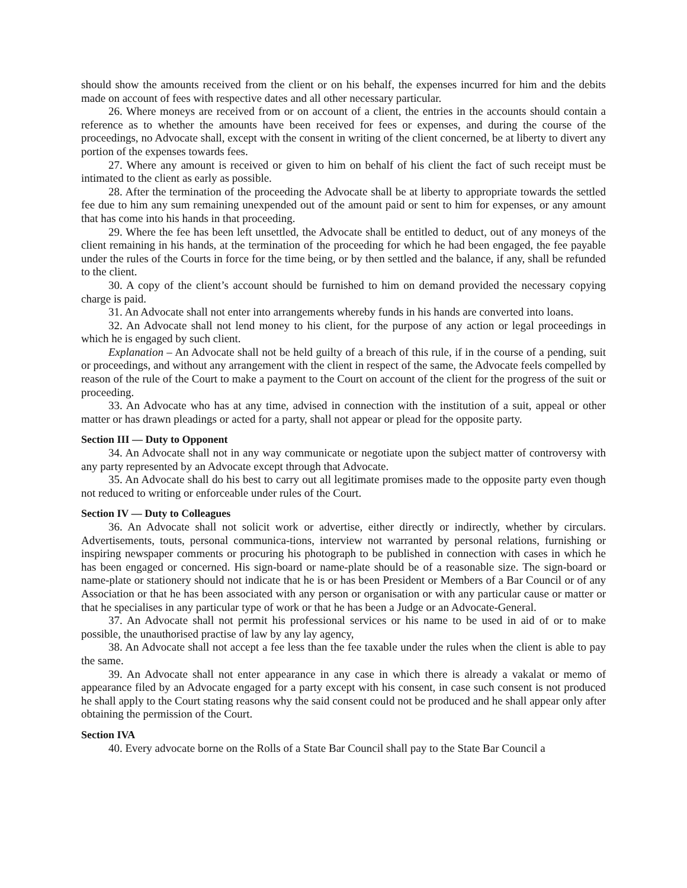should show the amounts received from the client or on his behalf, the expenses incurred for him and the debits made on account of fees with respective dates and all other necessary particular.
26. Where moneys are received from or on account of a client, the entries in the accounts should contain a reference as to whether the amounts have been received for fees or expenses, and during the course of the proceedings, no Advocate shall, except with the consent in writing of the client concerned, be at liberty to divert any portion of the expenses towards fees.
27. Where any amount is received or given to him on behalf of his client the fact of such receipt must be intimated to the client as early as possible.
28. After the termination of the proceeding the Advocate shall be at liberty to appropriate towards the settled fee due to him any sum remaining unexpended out of the amount paid or sent to him for expenses, or any amount that has come into his hands in that proceeding.
29. Where the fee has been left unsettled, the Advocate shall be entitled to deduct, out of any moneys of the client remaining in his hands, at the termination of the proceeding for which he had been engaged, the fee payable under the rules of the Courts in force for the time being, or by then settled and the balance, if any, shall be refunded to the client.
30. A copy of the client’s account should be furnished to him on demand provided the necessary copying charge is paid.
31. An Advocate shall not enter into arrangements whereby funds in his hands are converted into loans.
32. An Advocate shall not lend money to his client, for the purpose of any action or legal proceedings in which he is engaged by such client.
Explanation – An Advocate shall not be held guilty of a breach of this rule, if in the course of a pending, suit or proceedings, and without any arrangement with the client in respect of the same, the Advocate feels compelled by reason of the rule of the Court to make a payment to the Court on account of the client for the progress of the suit or proceeding.
33. An Advocate who has at any time, advised in connection with the institution of a suit, appeal or other matter or has drawn pleadings or acted for a party, shall not appear or plead for the opposite party.
Section III — Duty to Opponent
34. An Advocate shall not in any way communicate or negotiate upon the subject matter of controversy with any party represented by an Advocate except through that Advocate.
35. An Advocate shall do his best to carry out all legitimate promises made to the opposite party even though not reduced to writing or enforceable under rules of the Court.
Section IV — Duty to Colleagues
36. An Advocate shall not solicit work or advertise, either directly or indirectly, whether by circulars. Advertisements, touts, personal communica-tions, interview not warranted by personal relations, furnishing or inspiring newspaper comments or procuring his photograph to be published in connection with cases in which he has been engaged or concerned. His sign-board or name-plate should be of a reasonable size. The sign-board or name-plate or stationery should not indicate that he is or has been President or Members of a Bar Council or of any Association or that he has been associated with any person or organisation or with any particular cause or matter or that he specialises in any particular type of work or that he has been a Judge or an Advocate-General.
37. An Advocate shall not permit his professional services or his name to be used in aid of or to make possible, the unauthorised practise of law by any lay agency,
38. An Advocate shall not accept a fee less than the fee taxable under the rules when the client is able to pay the same.
39. An Advocate shall not enter appearance in any case in which there is already a vakalat or memo of appearance filed by an Advocate engaged for a party except with his consent, in case such consent is not produced he shall apply to the Court stating reasons why the said consent could not be produced and he shall appear only after obtaining the permission of the Court.
Section IVA
40. Every advocate borne on the Rolls of a State Bar Council shall pay to the State Bar Council a